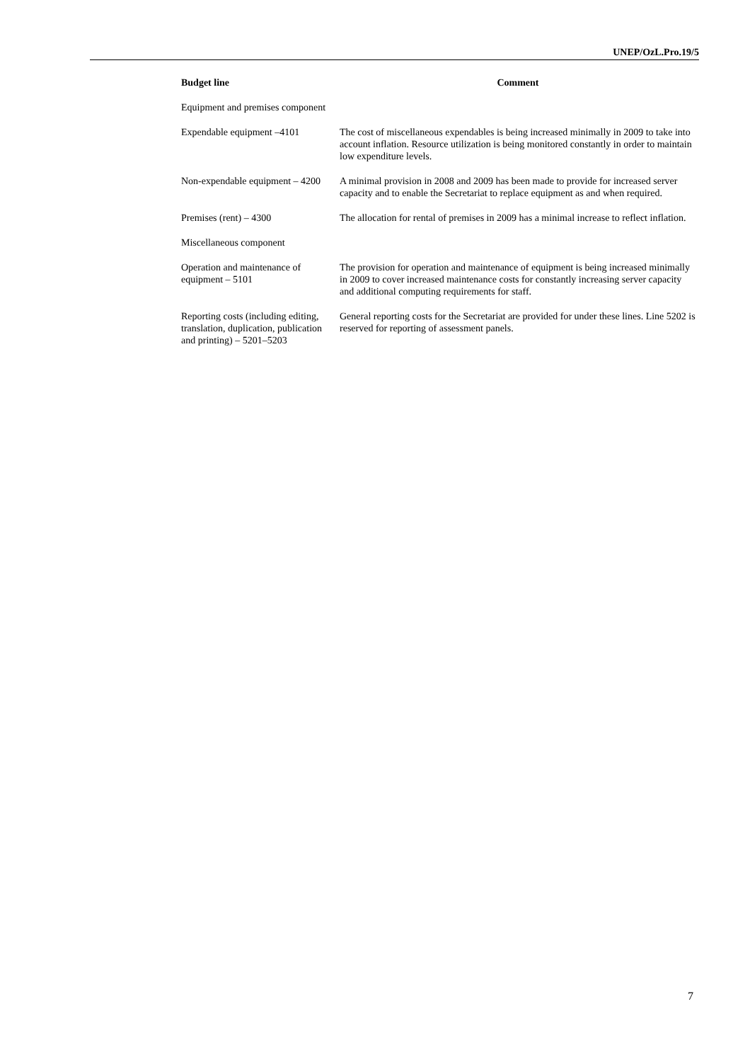UNEP/OzL.Pro.19/5
| Budget line | Comment |
| --- | --- |
| Equipment and premises component | |
| Expendable equipment –4101 | The cost of miscellaneous expendables is being increased minimally in 2009 to take into account inflation. Resource utilization is being monitored constantly in order to maintain low expenditure levels. |
| Non-expendable equipment – 4200 | A minimal provision in 2008 and 2009 has been made to provide for increased server capacity and to enable the Secretariat to replace equipment as and when required. |
| Premises (rent) – 4300 | The allocation for rental of premises in 2009 has a minimal increase to reflect inflation. |
| Miscellaneous component | |
| Operation and maintenance of equipment – 5101 | The provision for operation and maintenance of equipment is being increased minimally in 2009 to cover increased maintenance costs for constantly increasing server capacity and additional computing requirements for staff. |
| Reporting costs (including editing, translation, duplication, publication and printing) – 5201–5203 | General reporting costs for the Secretariat are provided for under these lines. Line 5202 is reserved for reporting of assessment panels. |
7